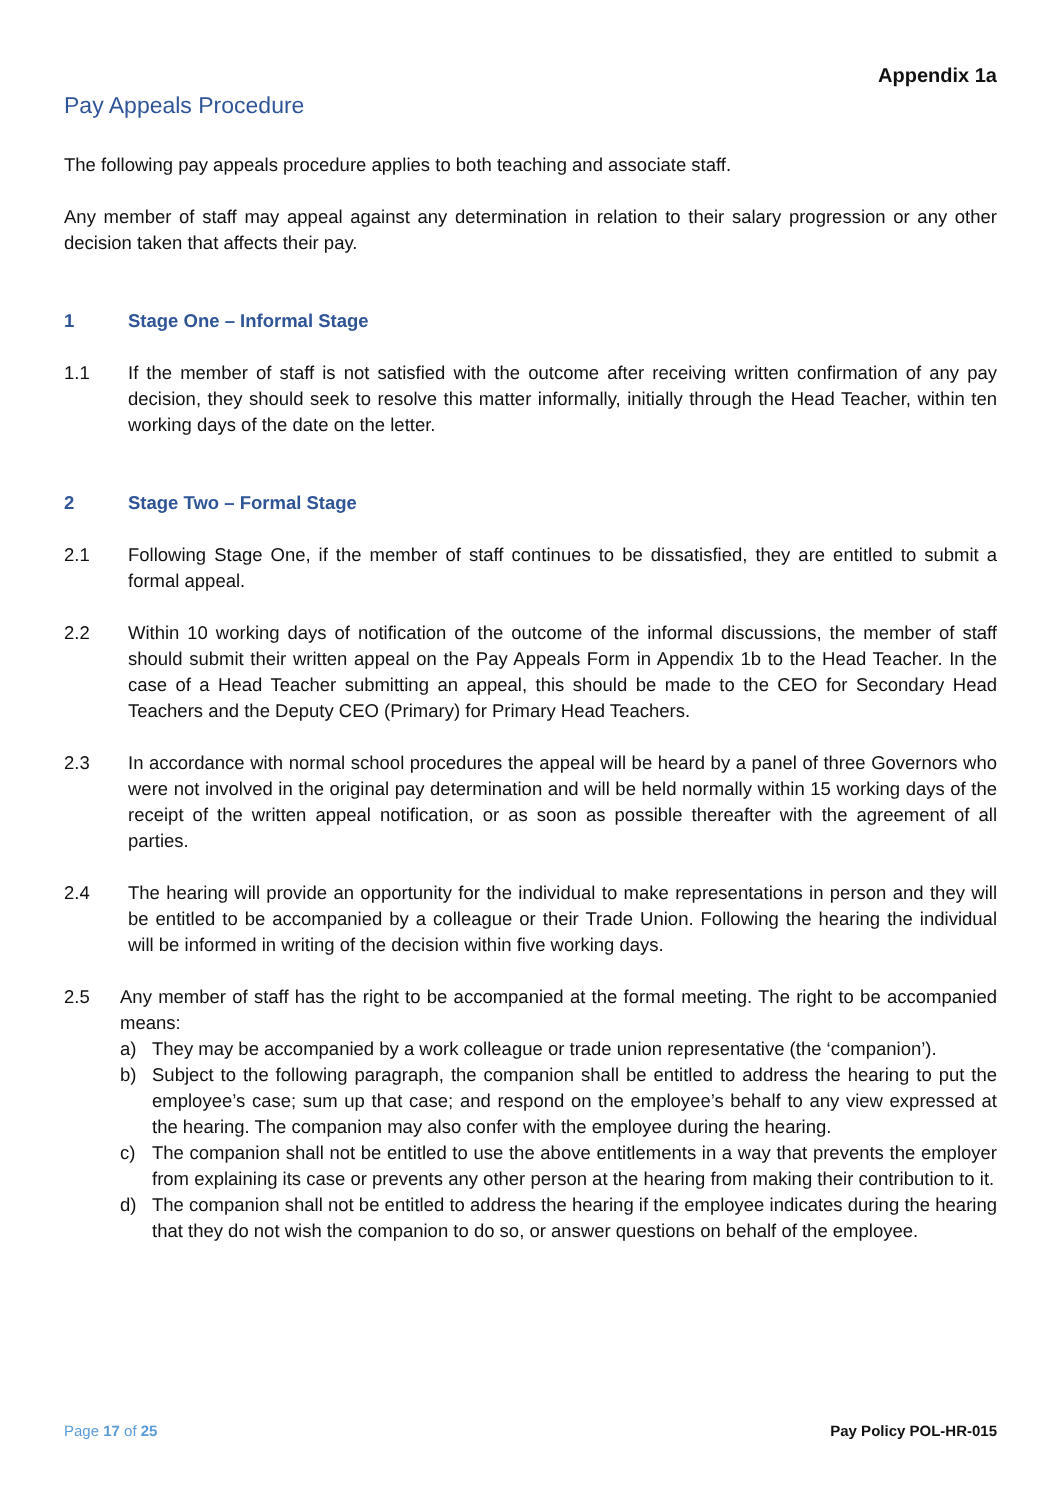Appendix 1a
Pay Appeals Procedure
The following pay appeals procedure applies to both teaching and associate staff.
Any member of staff may appeal against any determination in relation to their salary progression or any other decision taken that affects their pay.
1 Stage One – Informal Stage
1.1 If the member of staff is not satisfied with the outcome after receiving written confirmation of any pay decision, they should seek to resolve this matter informally, initially through the Head Teacher, within ten working days of the date on the letter.
2 Stage Two – Formal Stage
2.1 Following Stage One, if the member of staff continues to be dissatisfied, they are entitled to submit a formal appeal.
2.2 Within 10 working days of notification of the outcome of the informal discussions, the member of staff should submit their written appeal on the Pay Appeals Form in Appendix 1b to the Head Teacher. In the case of a Head Teacher submitting an appeal, this should be made to the CEO for Secondary Head Teachers and the Deputy CEO (Primary) for Primary Head Teachers.
2.3 In accordance with normal school procedures the appeal will be heard by a panel of three Governors who were not involved in the original pay determination and will be held normally within 15 working days of the receipt of the written appeal notification, or as soon as possible thereafter with the agreement of all parties.
2.4 The hearing will provide an opportunity for the individual to make representations in person and they will be entitled to be accompanied by a colleague or their Trade Union. Following the hearing the individual will be informed in writing of the decision within five working days.
2.5 Any member of staff has the right to be accompanied at the formal meeting. The right to be accompanied means:
a) They may be accompanied by a work colleague or trade union representative (the ‘companion’).
b) Subject to the following paragraph, the companion shall be entitled to address the hearing to put the employee’s case; sum up that case; and respond on the employee’s behalf to any view expressed at the hearing. The companion may also confer with the employee during the hearing.
c) The companion shall not be entitled to use the above entitlements in a way that prevents the employer from explaining its case or prevents any other person at the hearing from making their contribution to it.
d) The companion shall not be entitled to address the hearing if the employee indicates during the hearing that they do not wish the companion to do so, or answer questions on behalf of the employee.
Page 17 of 25 Pay Policy POL-HR-015